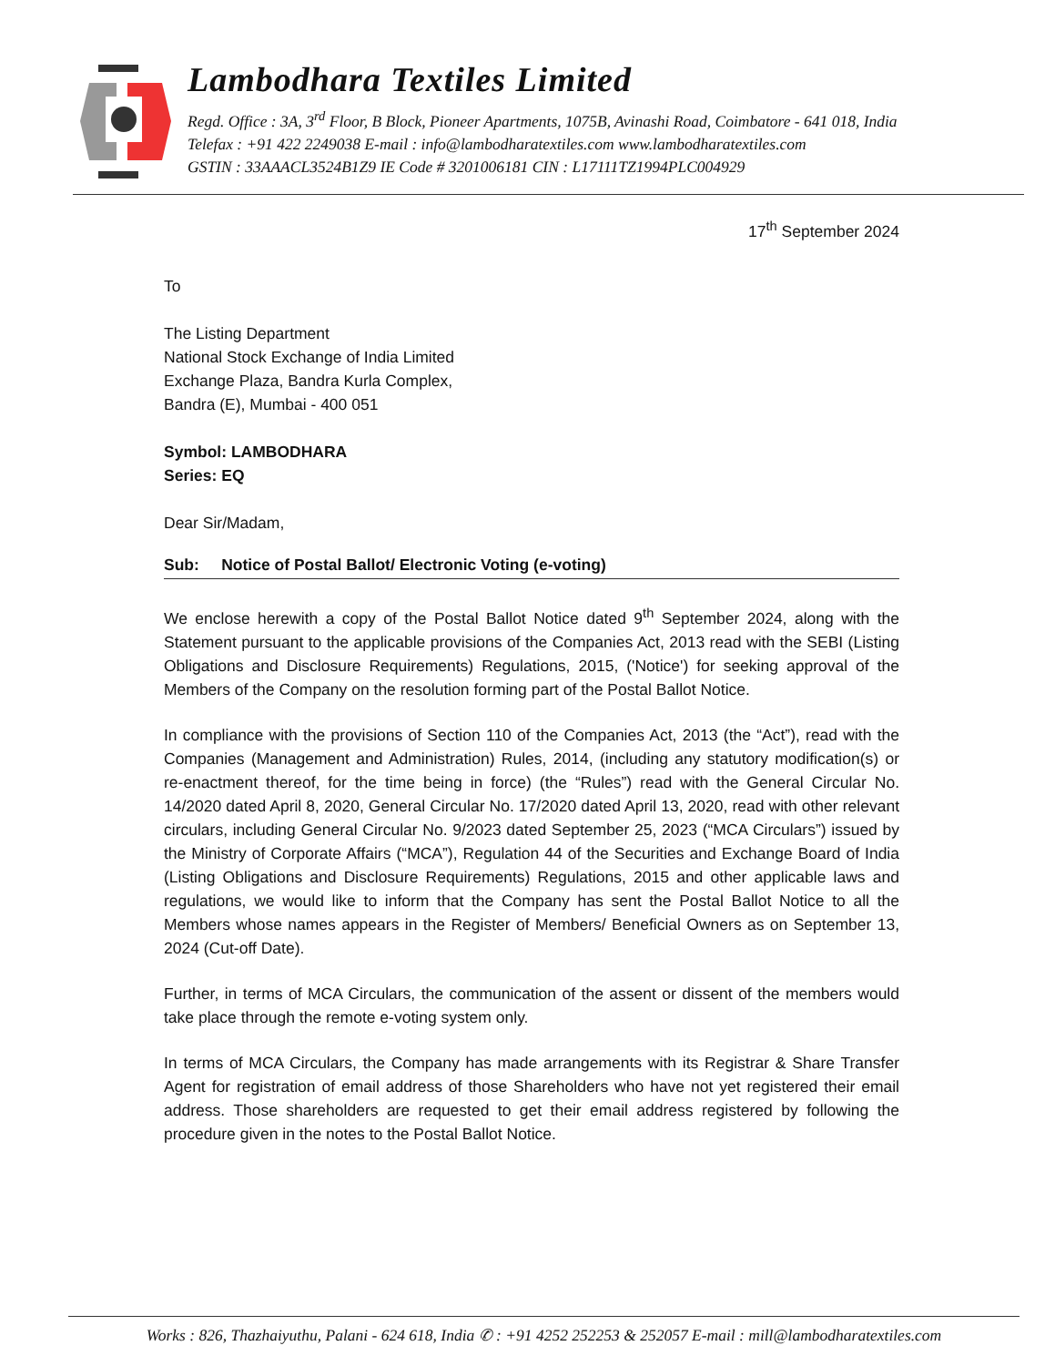Lambodhara Textiles Limited
Regd. Office : 3A, 3<sup>rd</sup> Floor, B Block, Pioneer Apartments, 1075B, Avinashi Road, Coimbatore - 641 018, India
Telefax : +91 422 2249038 E-mail : info@lambodharatextiles.com www.lambodharatextiles.com
GSTIN : 33AAACL3524B1Z9 IE Code # 3201006181 CIN : L17111TZ1994PLC004929
17<sup>th</sup> September 2024
To
The Listing Department
National Stock Exchange of India Limited
Exchange Plaza, Bandra Kurla Complex,
Bandra (E), Mumbai - 400 051
Symbol: LAMBODHARA
Series: EQ
Dear Sir/Madam,
Sub: Notice of Postal Ballot/ Electronic Voting (e-voting)
We enclose herewith a copy of the Postal Ballot Notice dated 9<sup>th</sup> September 2024, along with the Statement pursuant to the applicable provisions of the Companies Act, 2013 read with the SEBI (Listing Obligations and Disclosure Requirements) Regulations, 2015, ('Notice') for seeking approval of the Members of the Company on the resolution forming part of the Postal Ballot Notice.
In compliance with the provisions of Section 110 of the Companies Act, 2013 (the “Act”), read with the Companies (Management and Administration) Rules, 2014, (including any statutory modification(s) or re-enactment thereof, for the time being in force) (the “Rules”) read with the General Circular No. 14/2020 dated April 8, 2020, General Circular No. 17/2020 dated April 13, 2020, read with other relevant circulars, including General Circular No. 9/2023 dated September 25, 2023 (“MCA Circulars”) issued by the Ministry of Corporate Affairs (“MCA”), Regulation 44 of the Securities and Exchange Board of India (Listing Obligations and Disclosure Requirements) Regulations, 2015 and other applicable laws and regulations, we would like to inform that the Company has sent the Postal Ballot Notice to all the Members whose names appears in the Register of Members/ Beneficial Owners as on September 13, 2024 (Cut-off Date).
Further, in terms of MCA Circulars, the communication of the assent or dissent of the members would take place through the remote e-voting system only.
In terms of MCA Circulars, the Company has made arrangements with its Registrar & Share Transfer Agent for registration of email address of those Shareholders who have not yet registered their email address. Those shareholders are requested to get their email address registered by following the procedure given in the notes to the Postal Ballot Notice.
Works : 826, Thazhaiyuthu, Palani - 624 618, India ✆ : +91 4252 252253 & 252057 E-mail : mill@lambodharatextiles.com